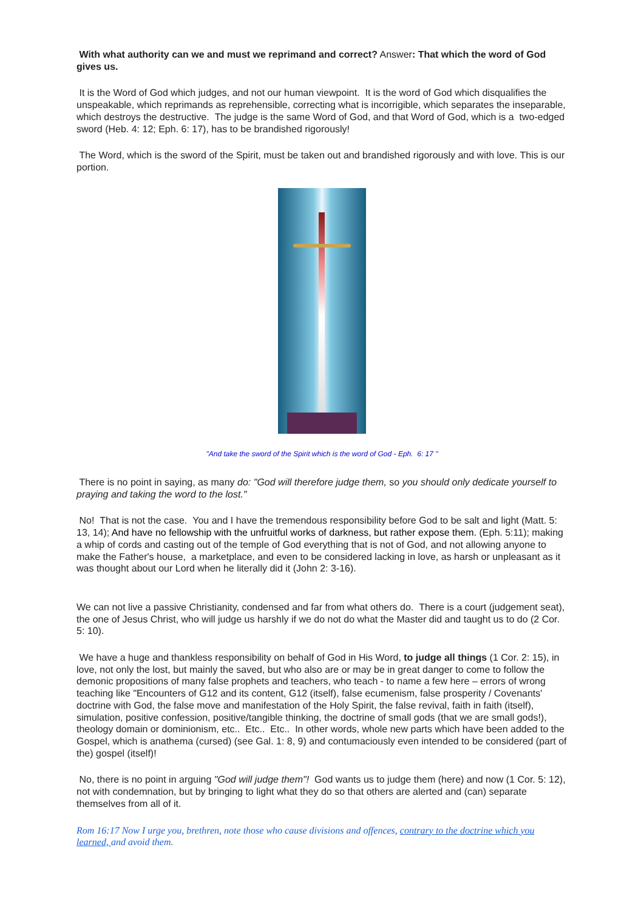With what authority can we and must we reprimand and correct? Answer: That which the word of God gives us.
It is the Word of God which judges, and not our human viewpoint. It is the word of God which disqualifies the unspeakable, which reprimands as reprehensible, correcting what is incorrigible, which separates the inseparable, which destroys the destructive. The judge is the same Word of God, and that Word of God, which is a two-edged sword (Heb. 4: 12; Eph. 6: 17), has to be brandished rigorously!
The Word, which is the sword of the Spirit, must be taken out and brandished rigorously and with love. This is our portion.
"And take the sword of the Spirit which is the word of God - Eph. 6: 17 "
There is no point in saying, as many do: "God will therefore judge them, so you should only dedicate yourself to praying and taking the word to the lost."
No! That is not the case. You and I have the tremendous responsibility before God to be salt and light (Matt. 5: 13, 14); And have no fellowship with the unfruitful works of darkness, but rather expose them. (Eph. 5:11); making a whip of cords and casting out of the temple of God everything that is not of God, and not allowing anyone to make the Father's house, a marketplace, and even to be considered lacking in love, as harsh or unpleasant as it was thought about our Lord when he literally did it (John 2: 3-16).
We can not live a passive Christianity, condensed and far from what others do. There is a court (judgement seat), the one of Jesus Christ, who will judge us harshly if we do not do what the Master did and taught us to do (2 Cor. 5: 10).
We have a huge and thankless responsibility on behalf of God in His Word, to judge all things (1 Cor. 2: 15), in love, not only the lost, but mainly the saved, but who also are or may be in great danger to come to follow the demonic propositions of many false prophets and teachers, who teach - to name a few here – errors of wrong teaching like "Encounters of G12 and its content, G12 (itself), false ecumenism, false prosperity / Covenants' doctrine with God, the false move and manifestation of the Holy Spirit, the false revival, faith in faith (itself), simulation, positive confession, positive/tangible thinking, the doctrine of small gods (that we are small gods!), theology domain or dominionism, etc.. Etc.. Etc.. In other words, whole new parts which have been added to the Gospel, which is anathema (cursed) (see Gal. 1: 8, 9) and contumaciously even intended to be considered (part of the) gospel (itself)!
No, there is no point in arguing "God will judge them"! God wants us to judge them (here) and now (1 Cor. 5: 12), not with condemnation, but by bringing to light what they do so that others are alerted and (can) separate themselves from all of it.
Rom 16:17 Now I urge you, brethren, note those who cause divisions and offences, contrary to the doctrine which you learned, and avoid them.